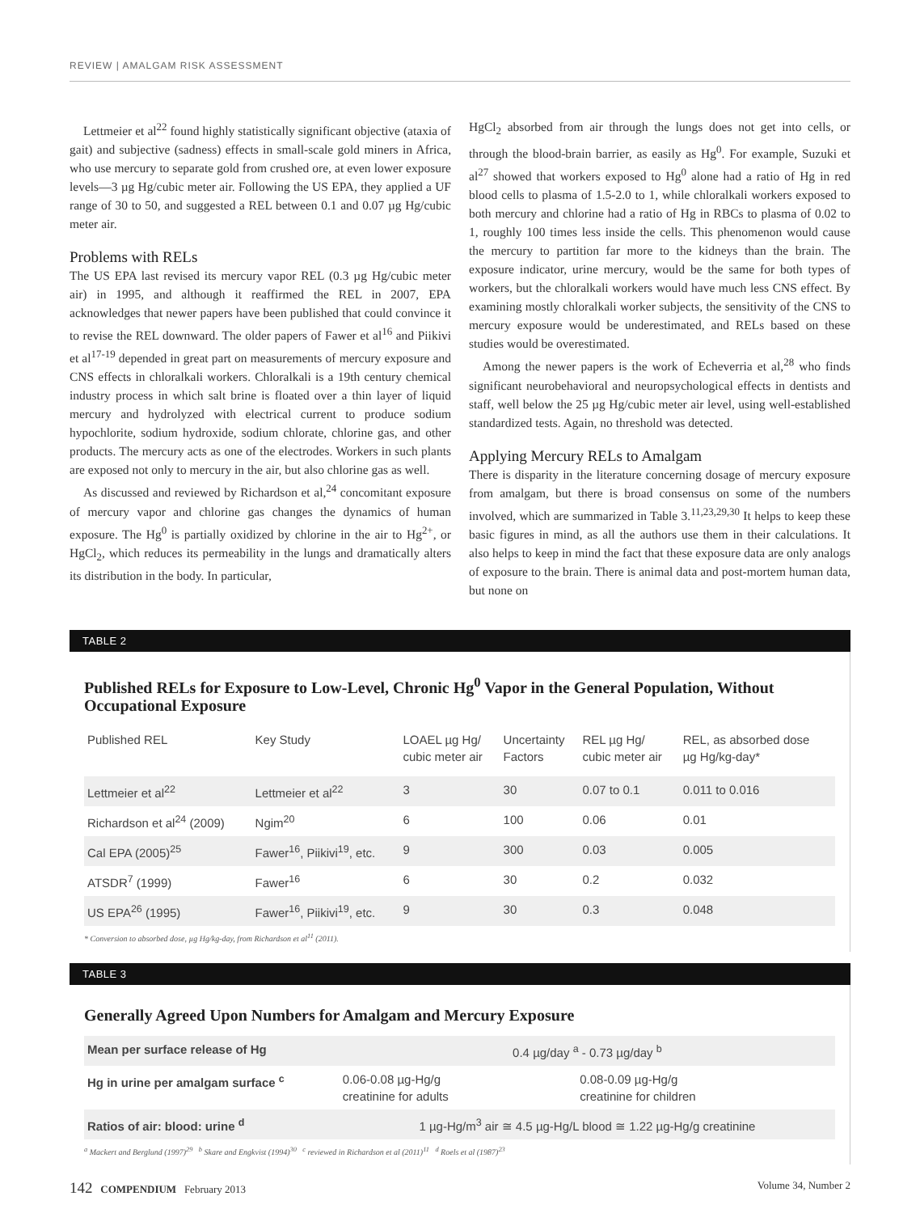REVIEW | AMALGAM RISK ASSESSMENT
Lettmeier et al<sup>22</sup> found highly statistically significant objective (ataxia of gait) and subjective (sadness) effects in small-scale gold miners in Africa, who use mercury to separate gold from crushed ore, at even lower exposure levels—3 µg Hg/cubic meter air. Following the US EPA, they applied a UF range of 30 to 50, and suggested a REL between 0.1 and 0.07 µg Hg/cubic meter air.
Problems with RELs
The US EPA last revised its mercury vapor REL (0.3 µg Hg/cubic meter air) in 1995, and although it reaffirmed the REL in 2007, EPA acknowledges that newer papers have been published that could convince it to revise the REL downward. The older papers of Fawer et al<sup>16</sup> and Piikivi et al<sup>17-19</sup> depended in great part on measurements of mercury exposure and CNS effects in chloralkali workers. Chloralkali is a 19th century chemical industry process in which salt brine is floated over a thin layer of liquid mercury and hydrolyzed with electrical current to produce sodium hypochlorite, sodium hydroxide, sodium chlorate, chlorine gas, and other products. The mercury acts as one of the electrodes. Workers in such plants are exposed not only to mercury in the air, but also chlorine gas as well.
As discussed and reviewed by Richardson et al,<sup>24</sup> concomitant exposure of mercury vapor and chlorine gas changes the dynamics of human exposure. The Hg<sup>0</sup> is partially oxidized by chlorine in the air to Hg<sup>2+</sup>, or HgCl<sub>2</sub>, which reduces its permeability in the lungs and dramatically alters its distribution in the body. In particular,
HgCl<sub>2</sub> absorbed from air through the lungs does not get into cells, or through the blood-brain barrier, as easily as Hg<sup>0</sup>. For example, Suzuki et al<sup>27</sup> showed that workers exposed to Hg<sup>0</sup> alone had a ratio of Hg in red blood cells to plasma of 1.5-2.0 to 1, while chloralkali workers exposed to both mercury and chlorine had a ratio of Hg in RBCs to plasma of 0.02 to 1, roughly 100 times less inside the cells. This phenomenon would cause the mercury to partition far more to the kidneys than the brain. The exposure indicator, urine mercury, would be the same for both types of workers, but the chloralkali workers would have much less CNS effect. By examining mostly chloralkali worker subjects, the sensitivity of the CNS to mercury exposure would be underestimated, and RELs based on these studies would be overestimated.
Among the newer papers is the work of Echeverria et al,<sup>28</sup> who finds significant neurobehavioral and neuropsychological effects in dentists and staff, well below the 25 µg Hg/cubic meter air level, using well-established standardized tests. Again, no threshold was detected.
Applying Mercury RELs to Amalgam
There is disparity in the literature concerning dosage of mercury exposure from amalgam, but there is broad consensus on some of the numbers involved, which are summarized in Table 3.<sup>11,23,29,30</sup> It helps to keep these basic figures in mind, as all the authors use them in their calculations. It also helps to keep in mind the fact that these exposure data are only analogs of exposure to the brain. There is animal data and post-mortem human data, but none on
TABLE 2
Published RELs for Exposure to Low-Level, Chronic Hg<sup>0</sup> Vapor in the General Population, Without Occupational Exposure
| Published REL | Key Study | LOAEL µg Hg/ cubic meter air | Uncertainty Factors | REL µg Hg/ cubic meter air | REL, as absorbed dose µg Hg/kg-day* |
| --- | --- | --- | --- | --- | --- |
| Lettmeier et al<sup>22</sup> | Lettmeier et al<sup>22</sup> | 3 | 30 | 0.07 to 0.1 | 0.011 to 0.016 |
| Richardson et al<sup>24</sup> (2009) | Ngim<sup>20</sup> | 6 | 100 | 0.06 | 0.01 |
| Cal EPA (2005)<sup>25</sup> | Fawer<sup>16</sup>, Piikivi<sup>19</sup>, etc. | 9 | 300 | 0.03 | 0.005 |
| ATSDR<sup>7</sup> (1999) | Fawer<sup>16</sup> | 6 | 30 | 0.2 | 0.032 |
| US EPA<sup>26</sup> (1995) | Fawer<sup>16</sup>, Piikivi<sup>19</sup>, etc. | 9 | 30 | 0.3 | 0.048 |
* Conversion to absorbed dose, µg Hg/kg-day, from Richardson et al<sup>11</sup> (2011).
TABLE 3
Generally Agreed Upon Numbers for Amalgam and Mercury Exposure
| Mean per surface release of Hg | 0.4 µg/day <sup>a</sup> - 0.73 µg/day <sup>b</sup> | |
| Hg in urine per amalgam surface <sup>c</sup> | 0.06-0.08 µg-Hg/g creatinine for adults | 0.08-0.09 µg-Hg/g creatinine for children |
| Ratios of air: blood: urine <sup>d</sup> | 1 µg-Hg/m<sup>3</sup> air ≅ 4.5 µg-Hg/L blood ≅ 1.22 µg-Hg/g creatinine | |
<sup>a</sup> Mackert and Berglund (1997)<sup>29</sup> <sup>b</sup> Skare and Engkvist (1994)<sup>30</sup> <sup>c</sup> reviewed in Richardson et al (2011)<sup>11</sup> <sup>d</sup> Roels et al (1987)<sup>23</sup>
142 COMPENDIUM February 2013 Volume 34, Number 2